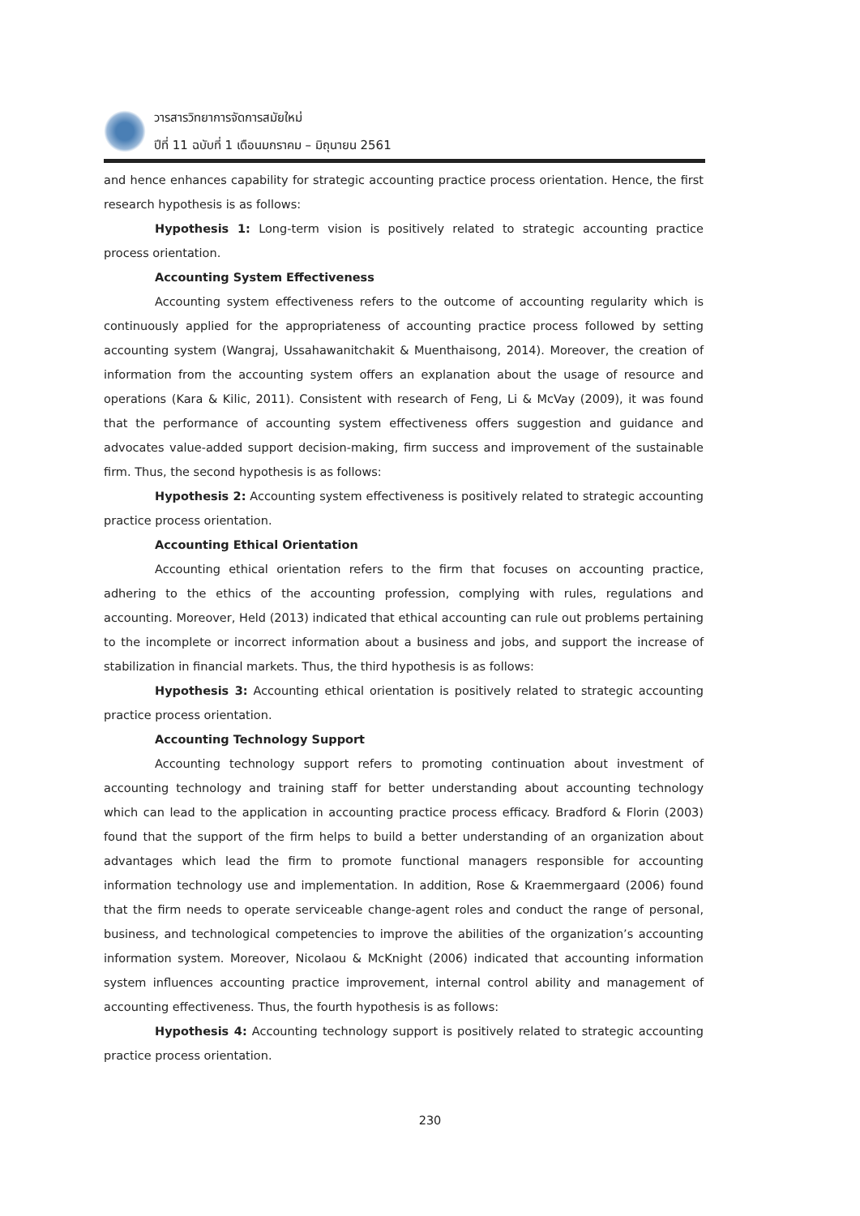วารสารวิทยาการจัดการสมัยใหม่
ปีที่ 11 ฉบับที่ 1 เดือนมกราคม – มิถุนายน 2561
and hence enhances capability for strategic accounting practice process orientation. Hence, the first research hypothesis is as follows:
Hypothesis 1: Long-term vision is positively related to strategic accounting practice process orientation.
Accounting System Effectiveness
Accounting system effectiveness refers to the outcome of accounting regularity which is continuously applied for the appropriateness of accounting practice process followed by setting accounting system (Wangraj, Ussahawanitchakit & Muenthaisong, 2014). Moreover, the creation of information from the accounting system offers an explanation about the usage of resource and operations (Kara & Kilic, 2011). Consistent with research of Feng, Li & McVay (2009), it was found that the performance of accounting system effectiveness offers suggestion and guidance and advocates value-added support decision-making, firm success and improvement of the sustainable firm. Thus, the second hypothesis is as follows:
Hypothesis 2: Accounting system effectiveness is positively related to strategic accounting practice process orientation.
Accounting Ethical Orientation
Accounting ethical orientation refers to the firm that focuses on accounting practice, adhering to the ethics of the accounting profession, complying with rules, regulations and accounting. Moreover, Held (2013) indicated that ethical accounting can rule out problems pertaining to the incomplete or incorrect information about a business and jobs, and support the increase of stabilization in financial markets. Thus, the third hypothesis is as follows:
Hypothesis 3: Accounting ethical orientation is positively related to strategic accounting practice process orientation.
Accounting Technology Support
Accounting technology support refers to promoting continuation about investment of accounting technology and training staff for better understanding about accounting technology which can lead to the application in accounting practice process efficacy. Bradford & Florin (2003) found that the support of the firm helps to build a better understanding of an organization about advantages which lead the firm to promote functional managers responsible for accounting information technology use and implementation. In addition, Rose & Kraemmergaard (2006) found that the firm needs to operate serviceable change-agent roles and conduct the range of personal, business, and technological competencies to improve the abilities of the organization’s accounting information system. Moreover, Nicolaou & McKnight (2006) indicated that accounting information system influences accounting practice improvement, internal control ability and management of accounting effectiveness. Thus, the fourth hypothesis is as follows:
Hypothesis 4: Accounting technology support is positively related to strategic accounting practice process orientation.
230